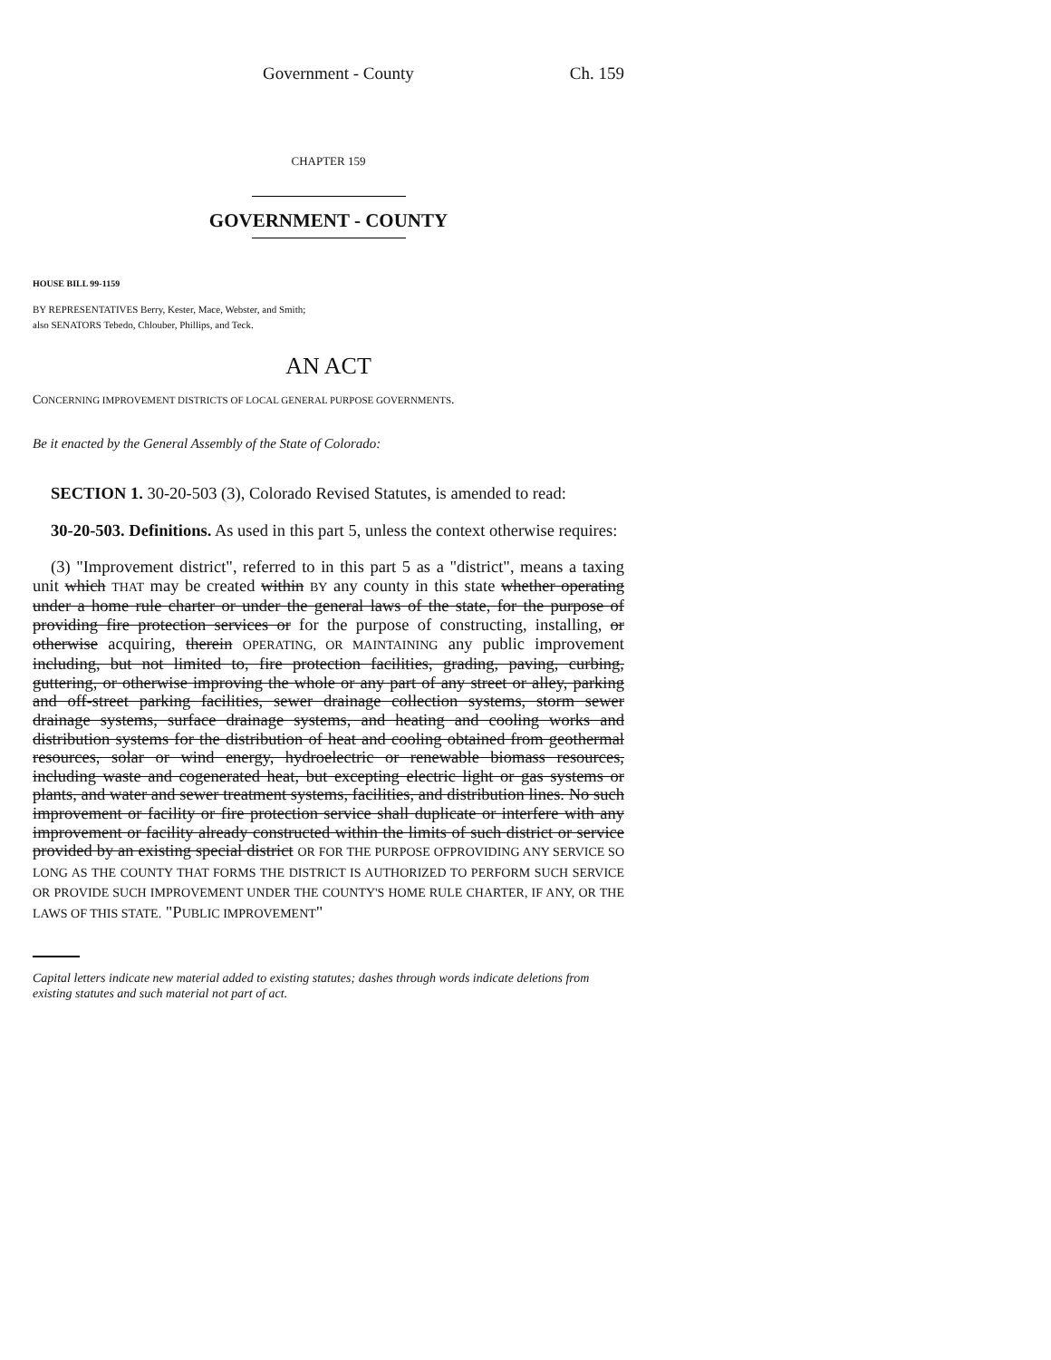Government - County Ch. 159
CHAPTER 159
GOVERNMENT - COUNTY
HOUSE BILL 99-1159
BY REPRESENTATIVES Berry, Kester, Mace, Webster, and Smith;
also SENATORS Tebedo, Chlouber, Phillips, and Teck.
AN ACT
CONCERNING IMPROVEMENT DISTRICTS OF LOCAL GENERAL PURPOSE GOVERNMENTS.
Be it enacted by the General Assembly of the State of Colorado:
SECTION 1. 30-20-503 (3), Colorado Revised Statutes, is amended to read:
30-20-503. Definitions. As used in this part 5, unless the context otherwise requires:
(3) "Improvement district", referred to in this part 5 as a "district", means a taxing unit which THAT may be created within BY any county in this state whether operating under a home rule charter or under the general laws of the state, for the purpose of providing fire protection services or for the purpose of constructing, installing, or otherwise acquiring, therein OPERATING, OR MAINTAINING any public improvement including, but not limited to, fire protection facilities, grading, paving, curbing, guttering, or otherwise improving the whole or any part of any street or alley, parking and off-street parking facilities, sewer drainage collection systems, storm sewer drainage systems, surface drainage systems, and heating and cooling works and distribution systems for the distribution of heat and cooling obtained from geothermal resources, solar or wind energy, hydroelectric or renewable biomass resources, including waste and cogenerated heat, but excepting electric light or gas systems or plants, and water and sewer treatment systems, facilities, and distribution lines. No such improvement or facility or fire protection service shall duplicate or interfere with any improvement or facility already constructed within the limits of such district or service provided by an existing special district OR FOR THE PURPOSE OFPROVIDING ANY SERVICE SO LONG AS THE COUNTY THAT FORMS THE DISTRICT IS AUTHORIZED TO PERFORM SUCH SERVICE OR PROVIDE SUCH IMPROVEMENT UNDER THE COUNTY'S HOME RULE CHARTER, IF ANY, OR THE LAWS OF THIS STATE. "PUBLIC IMPROVEMENT"
Capital letters indicate new material added to existing statutes; dashes through words indicate deletions from existing statutes and such material not part of act.